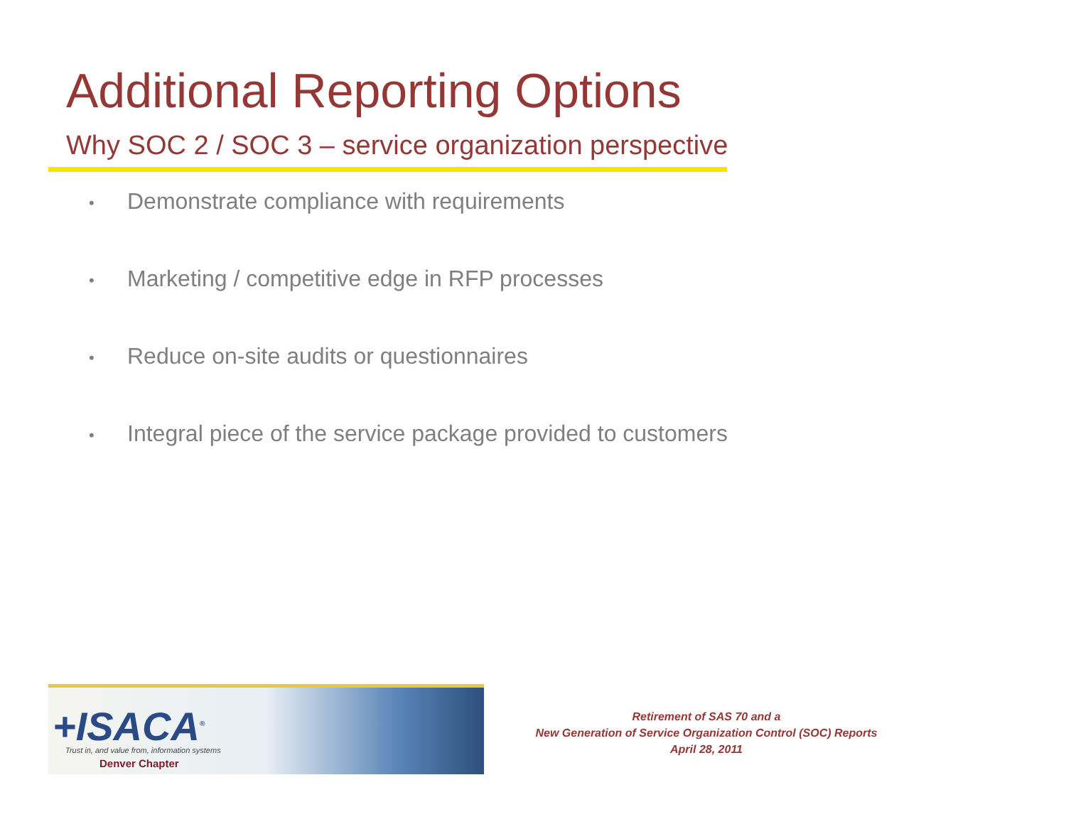Additional Reporting Options
Why SOC 2 / SOC 3 – service organization perspective
• Demonstrate compliance with requirements
• Marketing / competitive edge in RFP processes
• Reduce on-site audits or questionnaires
• Integral piece of the service package provided to customers
+ISACA<sup>®</sup>
Trust in, and value from, information systems
Denver Chapter
Retirement of SAS 70 and a
New Generation of Service Organization Control (SOC) Reports
April 28, 2011